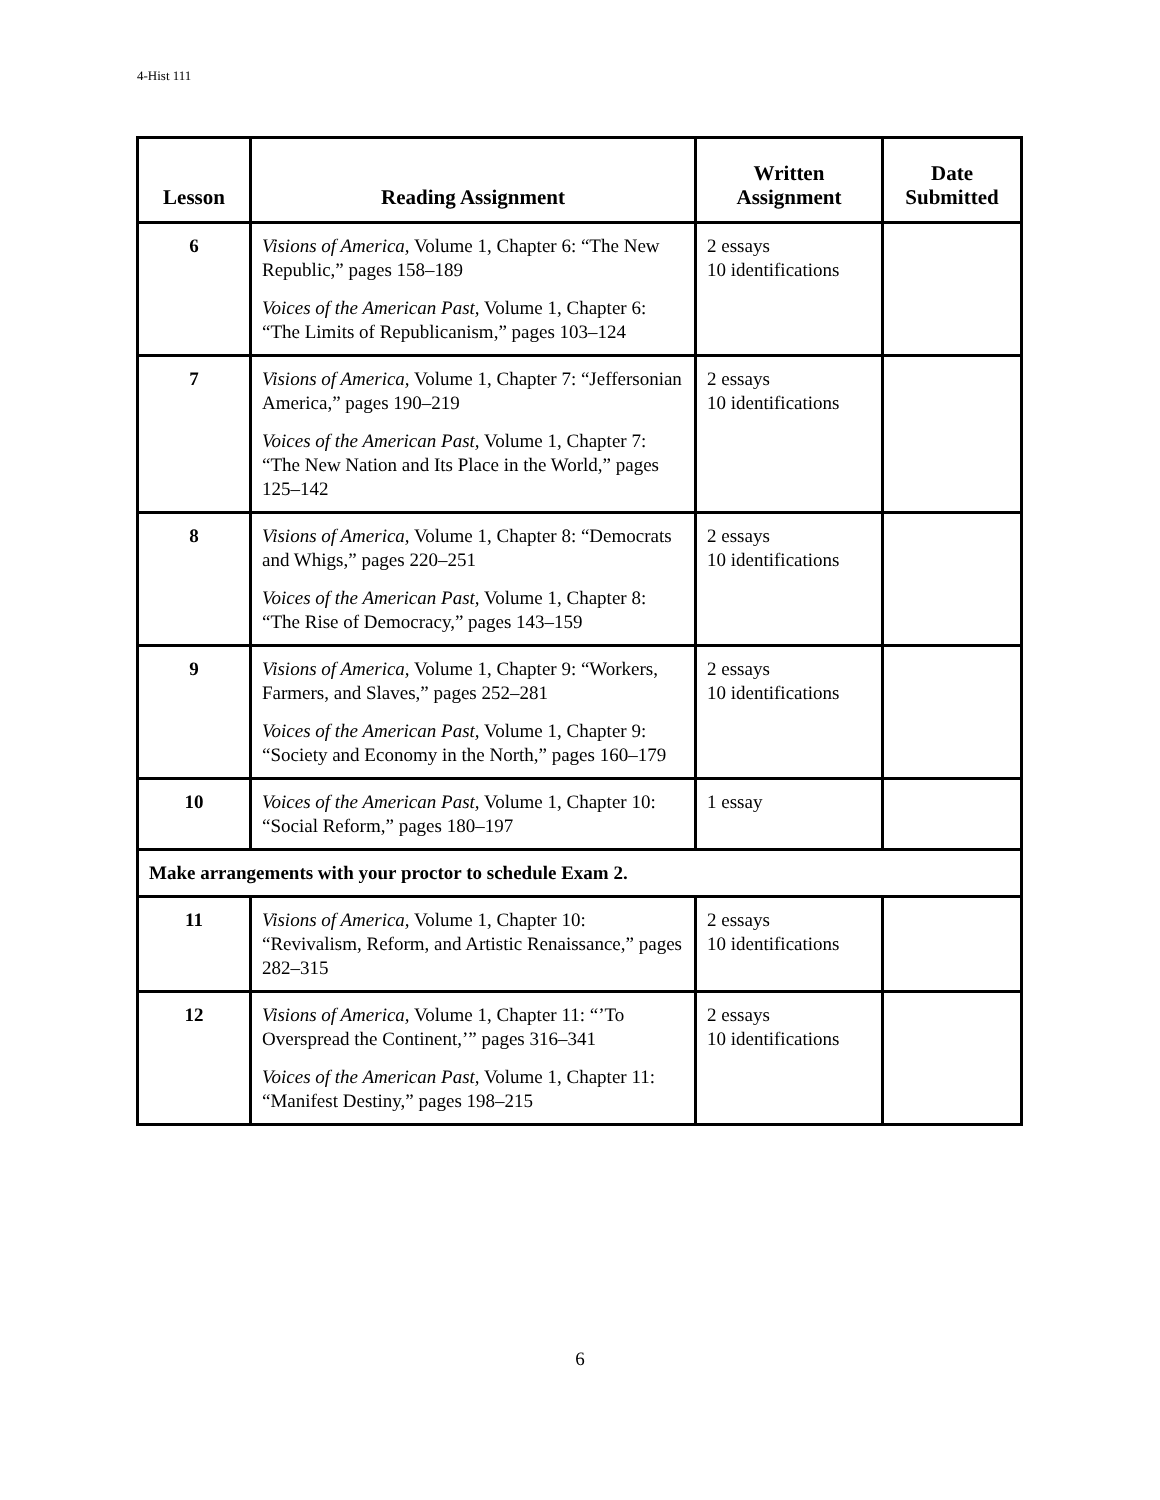4-Hist 111
| Lesson | Reading Assignment | Written Assignment | Date Submitted |
| --- | --- | --- | --- |
| 6 | Visions of America, Volume 1, Chapter 6: “The New Republic,” pages 158–189 Voices of the American Past, Volume 1, Chapter 6: “The Limits of Republicanism,” pages 103–124 | 2 essays 10 identifications | |
| 7 | Visions of America, Volume 1, Chapter 7: “Jeffersonian America,” pages 190–219 Voices of the American Past, Volume 1, Chapter 7: “The New Nation and Its Place in the World,” pages 125–142 | 2 essays 10 identifications | |
| 8 | Visions of America, Volume 1, Chapter 8: “Democrats and Whigs,” pages 220–251 Voices of the American Past, Volume 1, Chapter 8: “The Rise of Democracy,” pages 143–159 | 2 essays 10 identifications | |
| 9 | Visions of America, Volume 1, Chapter 9: “Workers, Farmers, and Slaves,” pages 252–281 Voices of the American Past, Volume 1, Chapter 9: “Society and Economy in the North,” pages 160–179 | 2 essays 10 identifications | |
| 10 | Voices of the American Past, Volume 1, Chapter 10: “Social Reform,” pages 180–197 | 1 essay | |
| Make arrangements with your proctor to schedule Exam 2. | | | |
| 11 | Visions of America, Volume 1, Chapter 10: “Revivalism, Reform, and Artistic Renaissance,” pages 282–315 | 2 essays 10 identifications | |
| 12 | Visions of America, Volume 1, Chapter 11: “’To Overspread the Continent,’” pages 316–341 Voices of the American Past, Volume 1, Chapter 11: “Manifest Destiny,” pages 198–215 | 2 essays 10 identifications | |
6